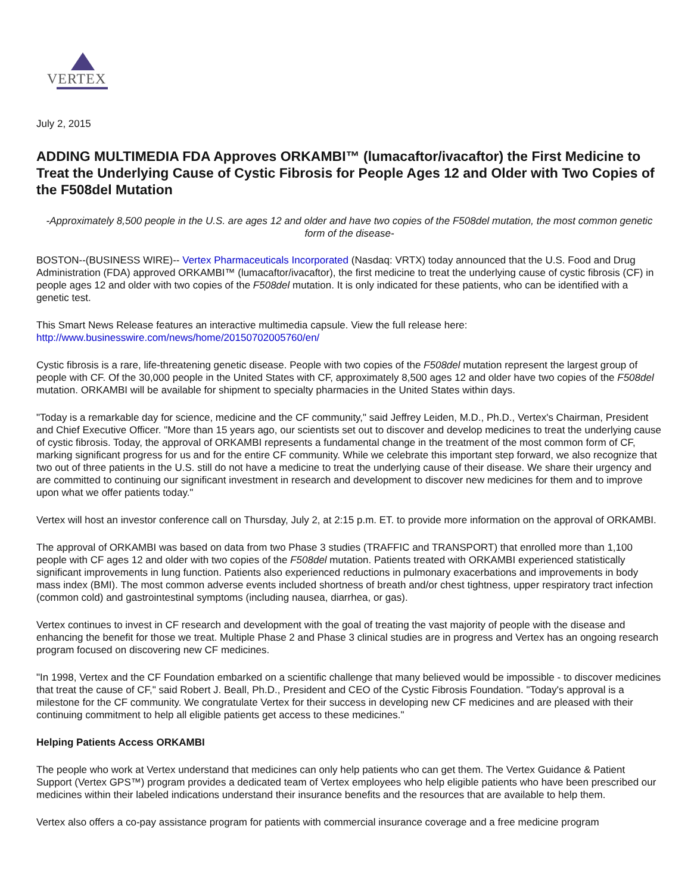VERTEX
July 2, 2015
ADDING MULTIMEDIA FDA Approves ORKAMBI™ (lumacaftor/ivacaftor) the First Medicine to Treat the Underlying Cause of Cystic Fibrosis for People Ages 12 and Older with Two Copies of the F508del Mutation
-Approximately 8,500 people in the U.S. are ages 12 and older and have two copies of the F508del mutation, the most common genetic form of the disease-
BOSTON--(BUSINESS WIRE)-- Vertex Pharmaceuticals Incorporated (Nasdaq: VRTX) today announced that the U.S. Food and Drug Administration (FDA) approved ORKAMBI™ (lumacaftor/ivacaftor), the first medicine to treat the underlying cause of cystic fibrosis (CF) in people ages 12 and older with two copies of the F508del mutation. It is only indicated for these patients, who can be identified with a genetic test.
This Smart News Release features an interactive multimedia capsule. View the full release here:
http://www.businesswire.com/news/home/20150702005760/en/
Cystic fibrosis is a rare, life-threatening genetic disease. People with two copies of the F508del mutation represent the largest group of people with CF. Of the 30,000 people in the United States with CF, approximately 8,500 ages 12 and older have two copies of the F508del mutation. ORKAMBI will be available for shipment to specialty pharmacies in the United States within days.
"Today is a remarkable day for science, medicine and the CF community," said Jeffrey Leiden, M.D., Ph.D., Vertex's Chairman, President and Chief Executive Officer. "More than 15 years ago, our scientists set out to discover and develop medicines to treat the underlying cause of cystic fibrosis. Today, the approval of ORKAMBI represents a fundamental change in the treatment of the most common form of CF, marking significant progress for us and for the entire CF community. While we celebrate this important step forward, we also recognize that two out of three patients in the U.S. still do not have a medicine to treat the underlying cause of their disease. We share their urgency and are committed to continuing our significant investment in research and development to discover new medicines for them and to improve upon what we offer patients today."
Vertex will host an investor conference call on Thursday, July 2, at 2:15 p.m. ET. to provide more information on the approval of ORKAMBI.
The approval of ORKAMBI was based on data from two Phase 3 studies (TRAFFIC and TRANSPORT) that enrolled more than 1,100 people with CF ages 12 and older with two copies of the F508del mutation. Patients treated with ORKAMBI experienced statistically significant improvements in lung function. Patients also experienced reductions in pulmonary exacerbations and improvements in body mass index (BMI). The most common adverse events included shortness of breath and/or chest tightness, upper respiratory tract infection (common cold) and gastrointestinal symptoms (including nausea, diarrhea, or gas).
Vertex continues to invest in CF research and development with the goal of treating the vast majority of people with the disease and enhancing the benefit for those we treat. Multiple Phase 2 and Phase 3 clinical studies are in progress and Vertex has an ongoing research program focused on discovering new CF medicines.
"In 1998, Vertex and the CF Foundation embarked on a scientific challenge that many believed would be impossible - to discover medicines that treat the cause of CF," said Robert J. Beall, Ph.D., President and CEO of the Cystic Fibrosis Foundation. "Today's approval is a milestone for the CF community. We congratulate Vertex for their success in developing new CF medicines and are pleased with their continuing commitment to help all eligible patients get access to these medicines."
Helping Patients Access ORKAMBI
The people who work at Vertex understand that medicines can only help patients who can get them. The Vertex Guidance & Patient Support (Vertex GPS™) program provides a dedicated team of Vertex employees who help eligible patients who have been prescribed our medicines within their labeled indications understand their insurance benefits and the resources that are available to help them.
Vertex also offers a co-pay assistance program for patients with commercial insurance coverage and a free medicine program